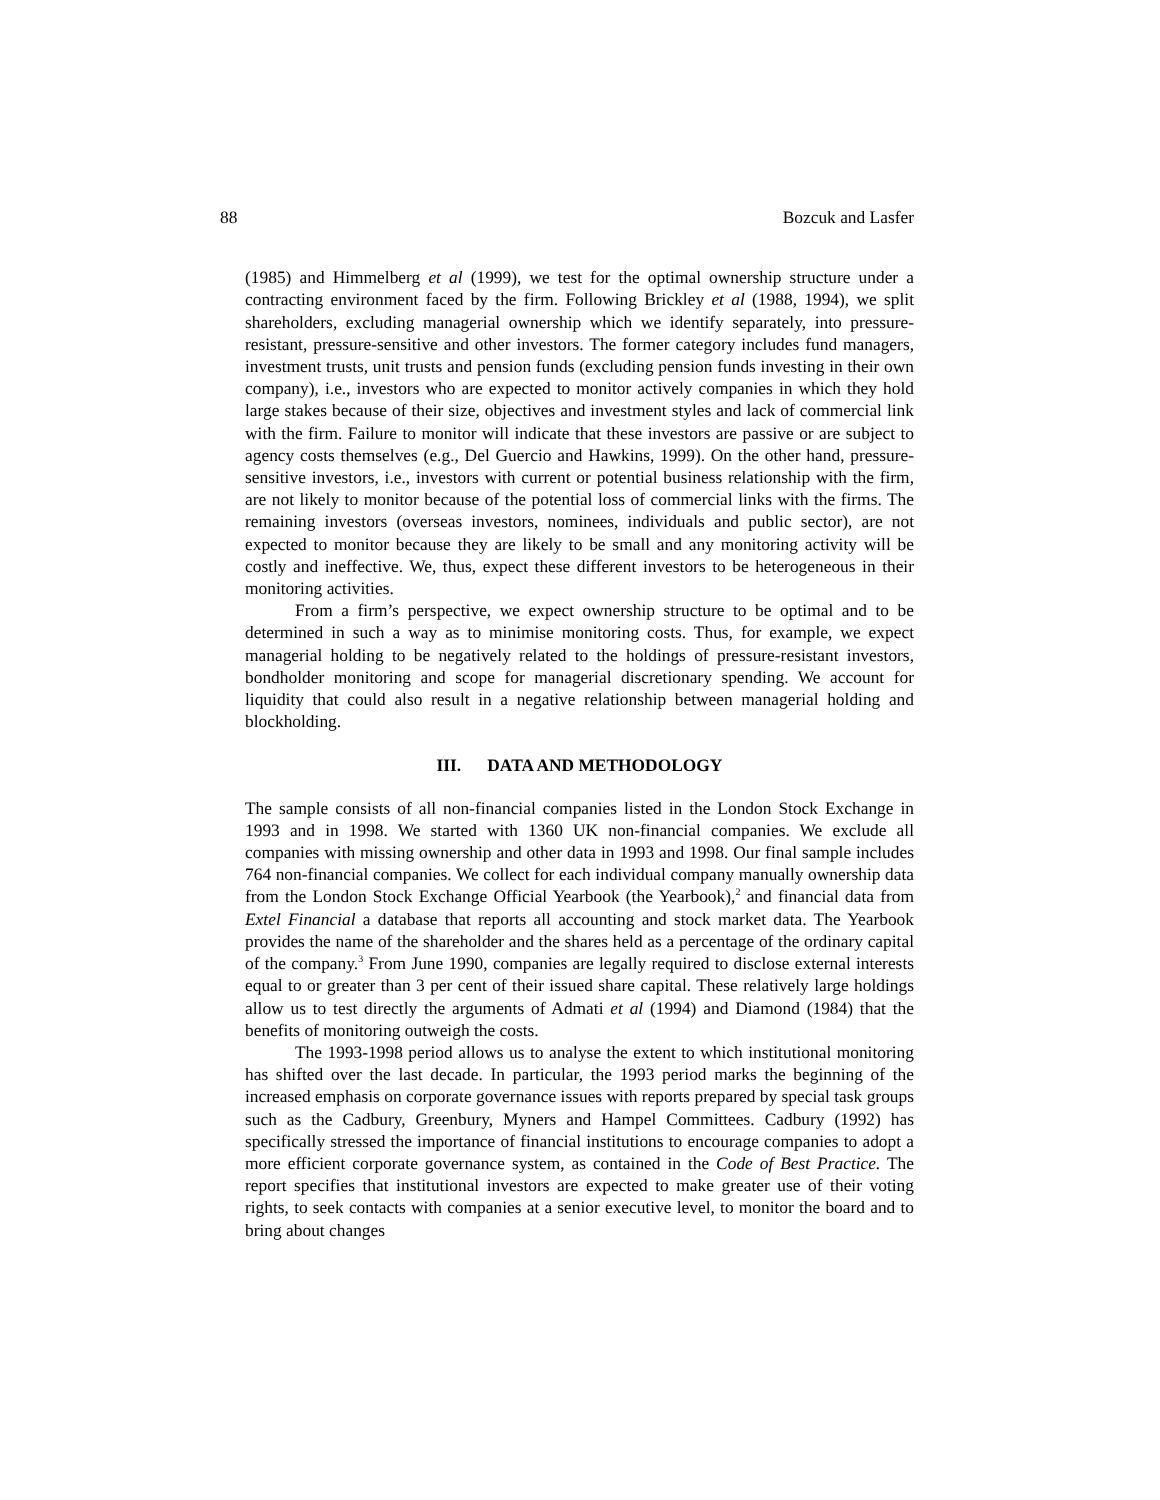88 Bozcuk and Lasfer
(1985) and Himmelberg et al (1999), we test for the optimal ownership structure under a contracting environment faced by the firm. Following Brickley et al (1988, 1994), we split shareholders, excluding managerial ownership which we identify separately, into pressure-resistant, pressure-sensitive and other investors. The former category includes fund managers, investment trusts, unit trusts and pension funds (excluding pension funds investing in their own company), i.e., investors who are expected to monitor actively companies in which they hold large stakes because of their size, objectives and investment styles and lack of commercial link with the firm. Failure to monitor will indicate that these investors are passive or are subject to agency costs themselves (e.g., Del Guercio and Hawkins, 1999). On the other hand, pressure-sensitive investors, i.e., investors with current or potential business relationship with the firm, are not likely to monitor because of the potential loss of commercial links with the firms. The remaining investors (overseas investors, nominees, individuals and public sector), are not expected to monitor because they are likely to be small and any monitoring activity will be costly and ineffective. We, thus, expect these different investors to be heterogeneous in their monitoring activities.
From a firm’s perspective, we expect ownership structure to be optimal and to be determined in such a way as to minimise monitoring costs. Thus, for example, we expect managerial holding to be negatively related to the holdings of pressure-resistant investors, bondholder monitoring and scope for managerial discretionary spending. We account for liquidity that could also result in a negative relationship between managerial holding and blockholding.
III. DATA AND METHODOLOGY
The sample consists of all non-financial companies listed in the London Stock Exchange in 1993 and in 1998. We started with 1360 UK non-financial companies. We exclude all companies with missing ownership and other data in 1993 and 1998. Our final sample includes 764 non-financial companies. We collect for each individual company manually ownership data from the London Stock Exchange Official Yearbook (the Yearbook),<sup>2</sup> and financial data from Extel Financial a database that reports all accounting and stock market data. The Yearbook provides the name of the shareholder and the shares held as a percentage of the ordinary capital of the company.<sup>3</sup> From June 1990, companies are legally required to disclose external interests equal to or greater than 3 per cent of their issued share capital. These relatively large holdings allow us to test directly the arguments of Admati et al (1994) and Diamond (1984) that the benefits of monitoring outweigh the costs.
The 1993-1998 period allows us to analyse the extent to which institutional monitoring has shifted over the last decade. In particular, the 1993 period marks the beginning of the increased emphasis on corporate governance issues with reports prepared by special task groups such as the Cadbury, Greenbury, Myners and Hampel Committees. Cadbury (1992) has specifically stressed the importance of financial institutions to encourage companies to adopt a more efficient corporate governance system, as contained in the Code of Best Practice. The report specifies that institutional investors are expected to make greater use of their voting rights, to seek contacts with companies at a senior executive level, to monitor the board and to bring about changes